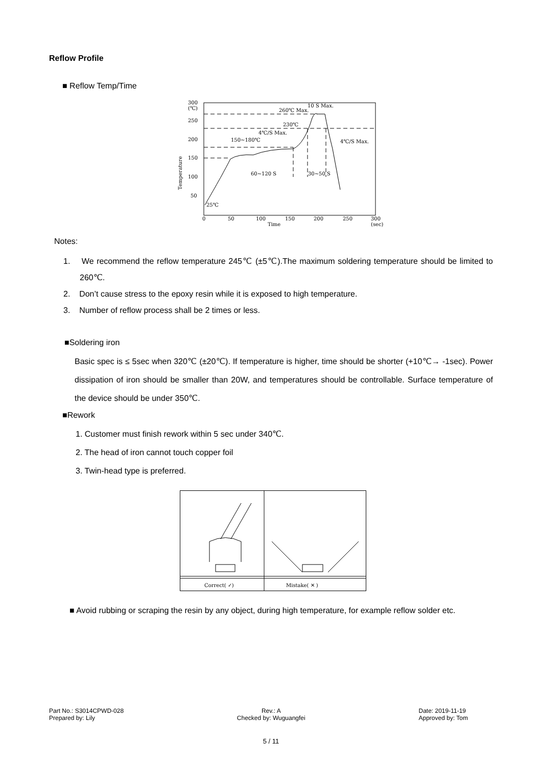Reflow Profile
■ Reflow Temp/Time
300
(℃)
250
200
150
100
50
25℃
0
50
100
150
200
250
300
Time
(sec)
Temperature
260℃ Max.
230℃
4℃/S Max.
150~180℃
10 S Max.
4℃/S Max.
60~120 S
30~50 S
Notes:
1. We recommend the reflow temperature 245℃ (±5℃).The maximum soldering temperature should be limited to 260℃.
2. Don’t cause stress to the epoxy resin while it is exposed to high temperature.
3. Number of reflow process shall be 2 times or less.
■Soldering iron
Basic spec is ≤ 5sec when 320℃ (±20℃). If temperature is higher, time should be shorter (+10℃→ -1sec). Power dissipation of iron should be smaller than 20W, and temperatures should be controllable. Surface temperature of the device should be under 350℃.
■Rework
1. Customer must finish rework within 5 sec under 340℃.
2. The head of iron cannot touch copper foil
3. Twin-head type is preferred.
Correct( ✓)
Mistake( ✕ )
■ Avoid rubbing or scraping the resin by any object, during high temperature, for example reflow solder etc.
Part No.: S3014CPWD-028
Prepared by: Lily
Rev.: A
Checked by: Wuguangfei
Date: 2019-11-19
Approved by: Tom
5 / 11